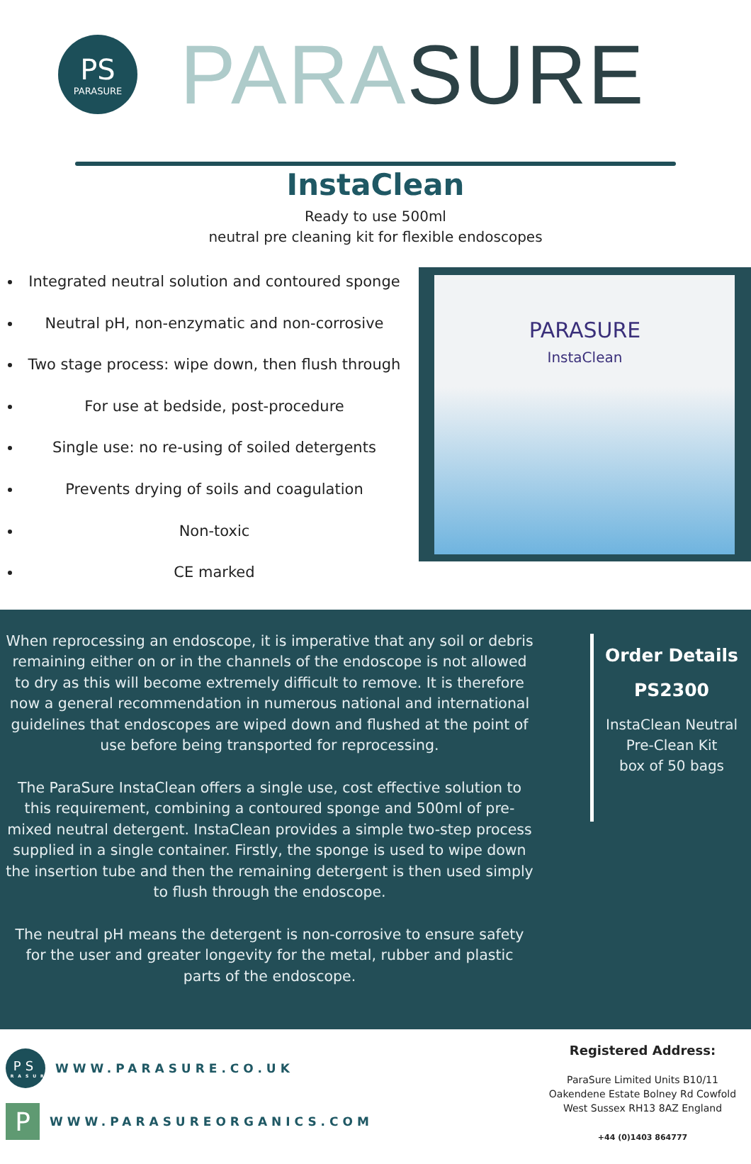PS
PARASURE
PARA SURE
InstaClean
Ready to use 500ml
neutral pre cleaning kit for flexible endoscopes
Integrated neutral solution and contoured sponge
Neutral pH, non-enzymatic and non-corrosive
Two stage process: wipe down, then flush through
For use at bedside, post-procedure
Single use: no re-using of soiled detergents
Prevents drying of soils and coagulation
Non-toxic
CE marked
PARASURE
InstaClean
When reprocessing an endoscope, it is imperative that any soil or debris remaining either on or in the channels of the endoscope is not allowed to dry as this will become extremely difficult to remove. It is therefore now a general recommendation in numerous national and international guidelines that endoscopes are wiped down and flushed at the point of use before being transported for reprocessing.
The ParaSure InstaClean offers a single use, cost effective solution to this requirement, combining a contoured sponge and 500ml of pre-mixed neutral detergent. InstaClean provides a simple two-step process supplied in a single container. Firstly, the sponge is used to wipe down the insertion tube and then the remaining detergent is then used simply to flush through the endoscope.
The neutral pH means the detergent is non-corrosive to ensure safety for the user and greater longevity for the metal, rubber and plastic parts of the endoscope.
Order Details
PS2300
InstaClean Neutral Pre-Clean Kit
box of 50 bags
PS
PARASURE WWW.PARASURE.CO.UK
P WWW.PARASUREORGANICS.COM
Registered Address:
ParaSure Limited Units B10/11 Oakendene Estate Bolney Rd Cowfold West Sussex RH13 8AZ England
+44 (0)1403 864777